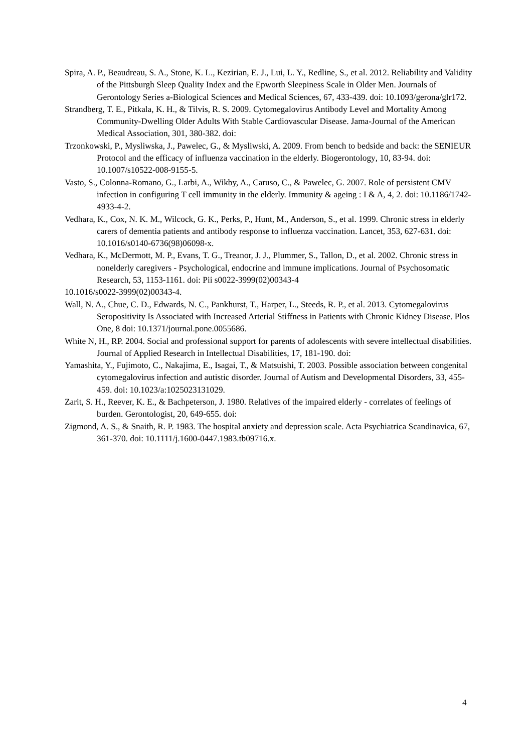Spira, A. P., Beaudreau, S. A., Stone, K. L., Kezirian, E. J., Lui, L. Y., Redline, S., et al. 2012. Reliability and Validity of the Pittsburgh Sleep Quality Index and the Epworth Sleepiness Scale in Older Men. Journals of Gerontology Series a-Biological Sciences and Medical Sciences, 67, 433-439. doi: 10.1093/gerona/glr172.
Strandberg, T. E., Pitkala, K. H., & Tilvis, R. S. 2009. Cytomegalovirus Antibody Level and Mortality Among Community-Dwelling Older Adults With Stable Cardiovascular Disease. Jama-Journal of the American Medical Association, 301, 380-382. doi:
Trzonkowski, P., Mysliwska, J., Pawelec, G., & Mysliwski, A. 2009. From bench to bedside and back: the SENIEUR Protocol and the efficacy of influenza vaccination in the elderly. Biogerontology, 10, 83-94. doi: 10.1007/s10522-008-9155-5.
Vasto, S., Colonna-Romano, G., Larbi, A., Wikby, A., Caruso, C., & Pawelec, G. 2007. Role of persistent CMV infection in configuring T cell immunity in the elderly. Immunity & ageing : I & A, 4, 2. doi: 10.1186/1742-4933-4-2.
Vedhara, K., Cox, N. K. M., Wilcock, G. K., Perks, P., Hunt, M., Anderson, S., et al. 1999. Chronic stress in elderly carers of dementia patients and antibody response to influenza vaccination. Lancet, 353, 627-631. doi: 10.1016/s0140-6736(98)06098-x.
Vedhara, K., McDermott, M. P., Evans, T. G., Treanor, J. J., Plummer, S., Tallon, D., et al. 2002. Chronic stress in nonelderly caregivers - Psychological, endocrine and immune implications. Journal of Psychosomatic Research, 53, 1153-1161. doi: Pii s0022-3999(02)00343-4
10.1016/s0022-3999(02)00343-4.
Wall, N. A., Chue, C. D., Edwards, N. C., Pankhurst, T., Harper, L., Steeds, R. P., et al. 2013. Cytomegalovirus Seropositivity Is Associated with Increased Arterial Stiffness in Patients with Chronic Kidney Disease. Plos One, 8 doi: 10.1371/journal.pone.0055686.
White N, H., RP. 2004. Social and professional support for parents of adolescents with severe intellectual disabilities. Journal of Applied Research in Intellectual Disabilities, 17, 181-190. doi:
Yamashita, Y., Fujimoto, C., Nakajima, E., Isagai, T., & Matsuishi, T. 2003. Possible association between congenital cytomegalovirus infection and autistic disorder. Journal of Autism and Developmental Disorders, 33, 455-459. doi: 10.1023/a:1025023131029.
Zarit, S. H., Reever, K. E., & Bachpeterson, J. 1980. Relatives of the impaired elderly - correlates of feelings of burden. Gerontologist, 20, 649-655. doi:
Zigmond, A. S., & Snaith, R. P. 1983. The hospital anxiety and depression scale. Acta Psychiatrica Scandinavica, 67, 361-370. doi: 10.1111/j.1600-0447.1983.tb09716.x.
4